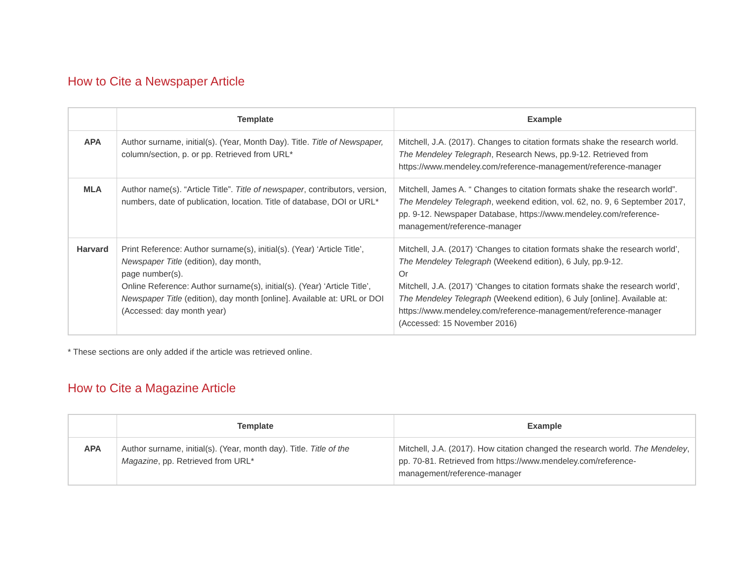How to Cite a Newspaper Article
| | Template | Example |
| --- | --- | --- |
| APA | Author surname, initial(s). (Year, Month Day). Title. Title of Newspaper, column/section, p. or pp. Retrieved from URL* | Mitchell, J.A. (2017). Changes to citation formats shake the research world. The Mendeley Telegraph , Research News, pp.9-12. Retrieved from https://www.mendeley.com/reference-management/reference-manager |
| MLA | Author name(s). “Article Title”. Title of newspaper , contributors, version, numbers, date of publication, location. Title of database, DOI or URL* | Mitchell, James A. “ Changes to citation formats shake the research world”. The Mendeley Telegraph , weekend edition, vol. 62, no. 9, 6 September 2017, pp. 9-12. Newspaper Database, https://www.mendeley.com/reference-management/reference-manager |
| Harvard | Print Reference: Author surname(s), initial(s). (Year) ‘Article Title’, Newspaper Title (edition), day month, page number(s). Online Reference: Author surname(s), initial(s). (Year) ‘Article Title’, Newspaper Title (edition), day month [online]. Available at: URL or DOI (Accessed: day month year) | Mitchell, J.A. (2017) ‘Changes to citation formats shake the research world’, The Mendeley Telegraph (Weekend edition), 6 July, pp.9-12. Or Mitchell, J.A. (2017) ‘Changes to citation formats shake the research world’, The Mendeley Telegraph (Weekend edition), 6 July [online]. Available at: https://www.mendeley.com/reference-management/reference-manager (Accessed: 15 November 2016) |
* These sections are only added if the article was retrieved online.
How to Cite a Magazine Article
| | Template | Example |
| --- | --- | --- |
| APA | Author surname, initial(s). (Year, month day). Title. Title of the Magazine , pp. Retrieved from URL* | Mitchell, J.A. (2017). How citation changed the research world. The Mendeley , pp. 70-81. Retrieved from https://www.mendeley.com/reference-management/reference-manager |